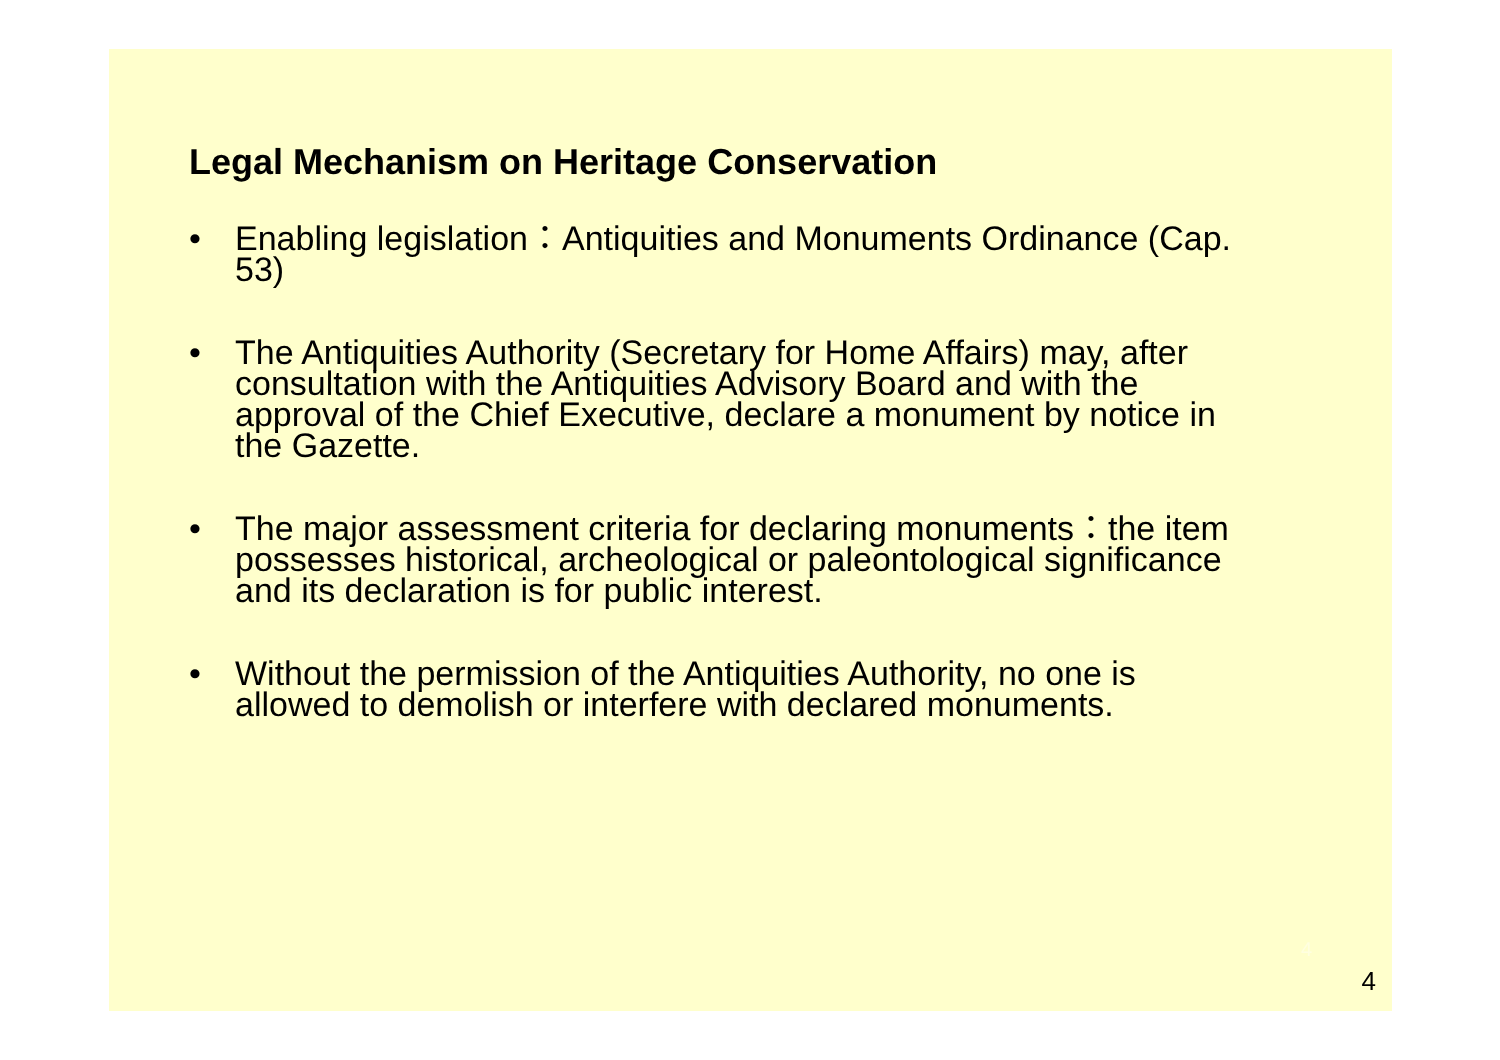Legal Mechanism on Heritage Conservation
• Enabling legislation：Antiquities and Monuments Ordinance (Cap. 53)
• The Antiquities Authority (Secretary for Home Affairs) may, after consultation with the Antiquities Advisory Board and with the approval of the Chief Executive, declare a monument by notice in the Gazette.
• The major assessment criteria for declaring monuments：the item possesses historical, archeological or paleontological significance and its declaration is for public interest.
• Without the permission of the Antiquities Authority, no one is allowed to demolish or interfere with declared monuments.
4
4